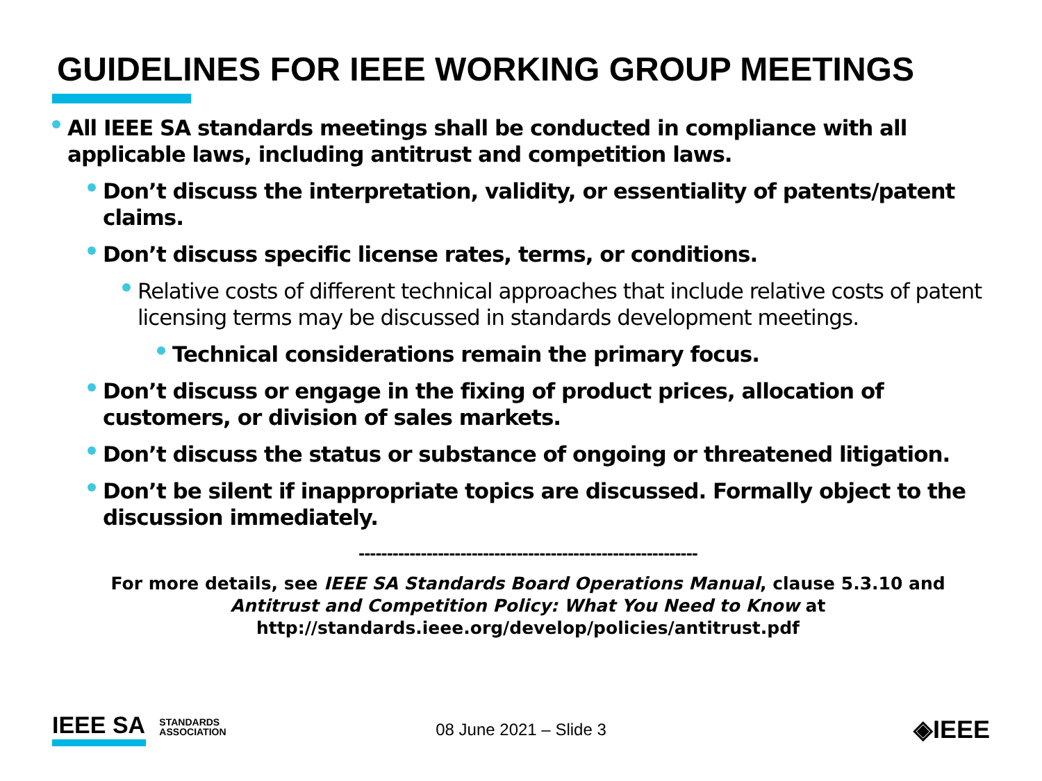GUIDELINES FOR IEEE WORKING GROUP MEETINGS
All IEEE SA standards meetings shall be conducted in compliance with all applicable laws, including antitrust and competition laws.
Don’t discuss the interpretation, validity, or essentiality of patents/patent claims.
Don’t discuss specific license rates, terms, or conditions.
Relative costs of different technical approaches that include relative costs of patent licensing terms may be discussed in standards development meetings.
Technical considerations remain the primary focus.
Don’t discuss or engage in the fixing of product prices, allocation of customers, or division of sales markets.
Don’t discuss the status or substance of ongoing or threatened litigation.
Don’t be silent if inappropriate topics are discussed. Formally object to the discussion immediately.
------------------------------------------------------------
For more details, see IEEE SA Standards Board Operations Manual, clause 5.3.10 and
Antitrust and Competition Policy: What You Need to Know at
http://standards.ieee.org/develop/policies/antitrust.pdf
IEEE SA STANDARDS
ASSOCIATION
08 June 2021 – Slide 3 ◈IEEE